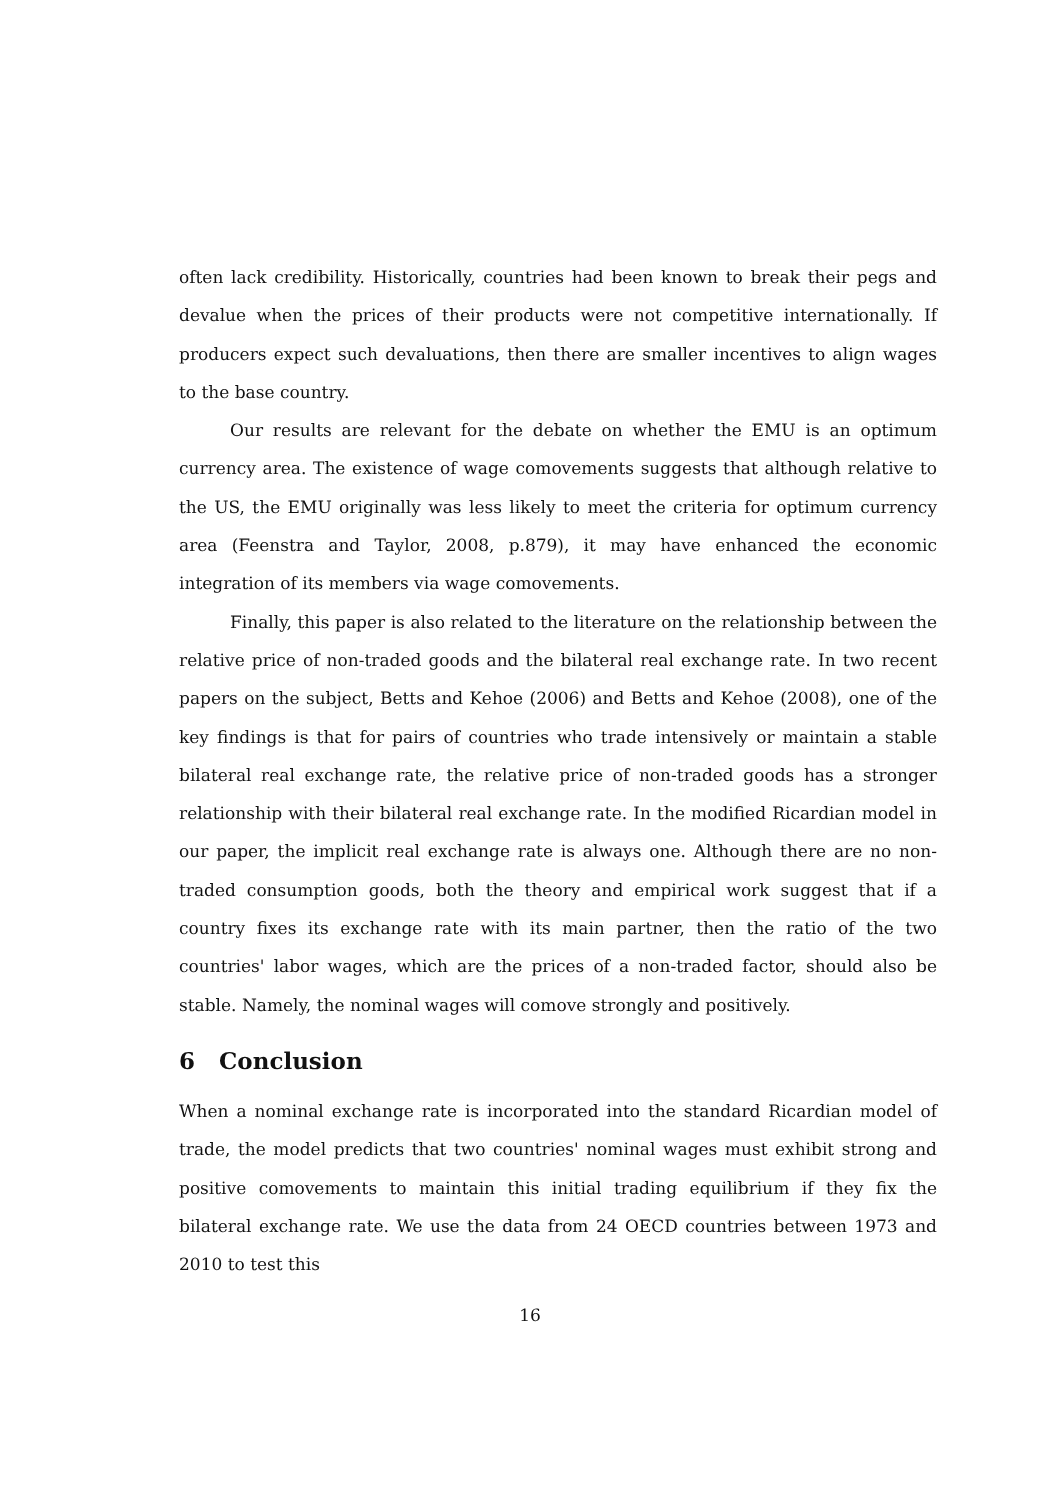often lack credibility. Historically, countries had been known to break their pegs and devalue when the prices of their products were not competitive internationally. If producers expect such devaluations, then there are smaller incentives to align wages to the base country.
Our results are relevant for the debate on whether the EMU is an optimum currency area. The existence of wage comovements suggests that although relative to the US, the EMU originally was less likely to meet the criteria for optimum currency area (Feenstra and Taylor, 2008, p.879), it may have enhanced the economic integration of its members via wage comovements.
Finally, this paper is also related to the literature on the relationship between the relative price of non-traded goods and the bilateral real exchange rate. In two recent papers on the subject, Betts and Kehoe (2006) and Betts and Kehoe (2008), one of the key findings is that for pairs of countries who trade intensively or maintain a stable bilateral real exchange rate, the relative price of non-traded goods has a stronger relationship with their bilateral real exchange rate. In the modified Ricardian model in our paper, the implicit real exchange rate is always one. Although there are no non-traded consumption goods, both the theory and empirical work suggest that if a country fixes its exchange rate with its main partner, then the ratio of the two countries' labor wages, which are the prices of a non-traded factor, should also be stable. Namely, the nominal wages will comove strongly and positively.
6 Conclusion
When a nominal exchange rate is incorporated into the standard Ricardian model of trade, the model predicts that two countries' nominal wages must exhibit strong and positive comovements to maintain this initial trading equilibrium if they fix the bilateral exchange rate. We use the data from 24 OECD countries between 1973 and 2010 to test this
16